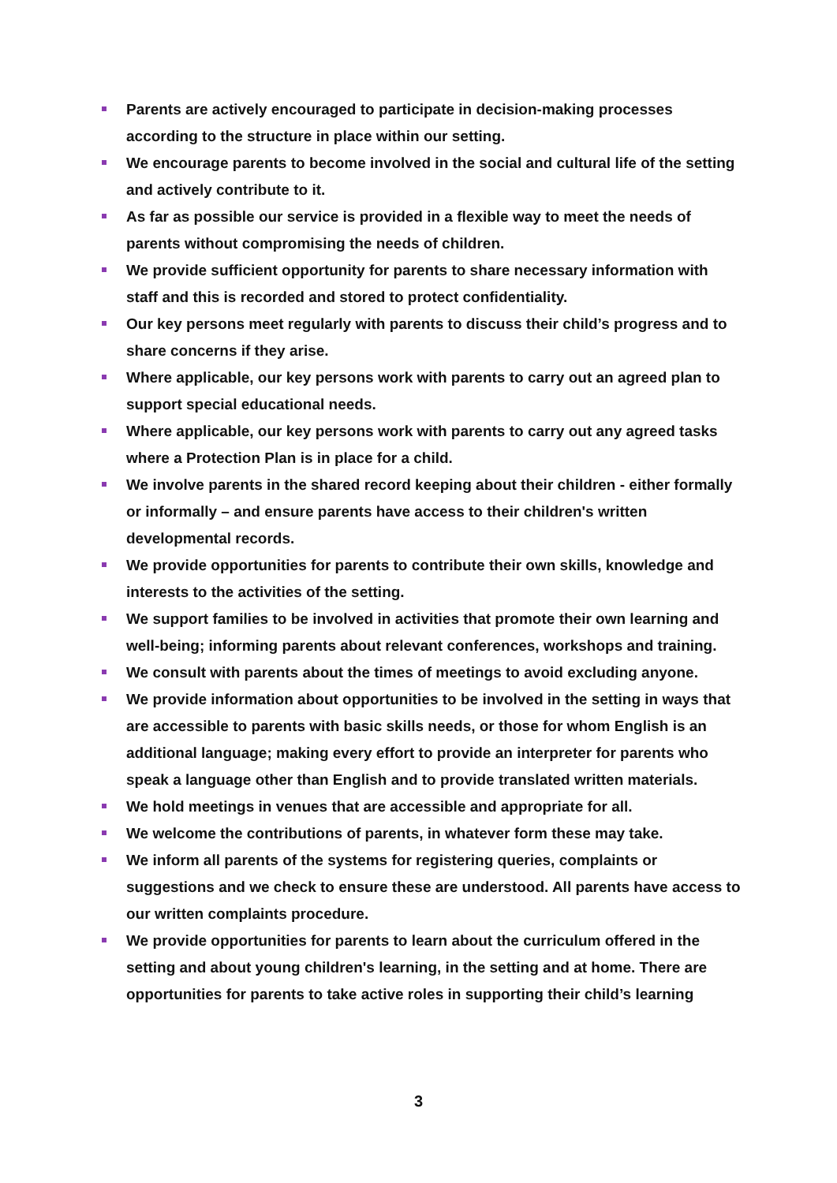Parents are actively encouraged to participate in decision-making processes according to the structure in place within our setting.
We encourage parents to become involved in the social and cultural life of the setting and actively contribute to it.
As far as possible our service is provided in a flexible way to meet the needs of parents without compromising the needs of children.
We provide sufficient opportunity for parents to share necessary information with staff and this is recorded and stored to protect confidentiality.
Our key persons meet regularly with parents to discuss their child’s progress and to share concerns if they arise.
Where applicable, our key persons work with parents to carry out an agreed plan to support special educational needs.
Where applicable, our key persons work with parents to carry out any agreed tasks where a Protection Plan is in place for a child.
We involve parents in the shared record keeping about their children - either formally or informally – and ensure parents have access to their children's written developmental records.
We provide opportunities for parents to contribute their own skills, knowledge and interests to the activities of the setting.
We support families to be involved in activities that promote their own learning and well-being; informing parents about relevant conferences, workshops and training.
We consult with parents about the times of meetings to avoid excluding anyone.
We provide information about opportunities to be involved in the setting in ways that are accessible to parents with basic skills needs, or those for whom English is an additional language; making every effort to provide an interpreter for parents who speak a language other than English and to provide translated written materials.
We hold meetings in venues that are accessible and appropriate for all.
We welcome the contributions of parents, in whatever form these may take.
We inform all parents of the systems for registering queries, complaints or suggestions and we check to ensure these are understood. All parents have access to our written complaints procedure.
We provide opportunities for parents to learn about the curriculum offered in the setting and about young children's learning, in the setting and at home. There are opportunities for parents to take active roles in supporting their child’s learning
3